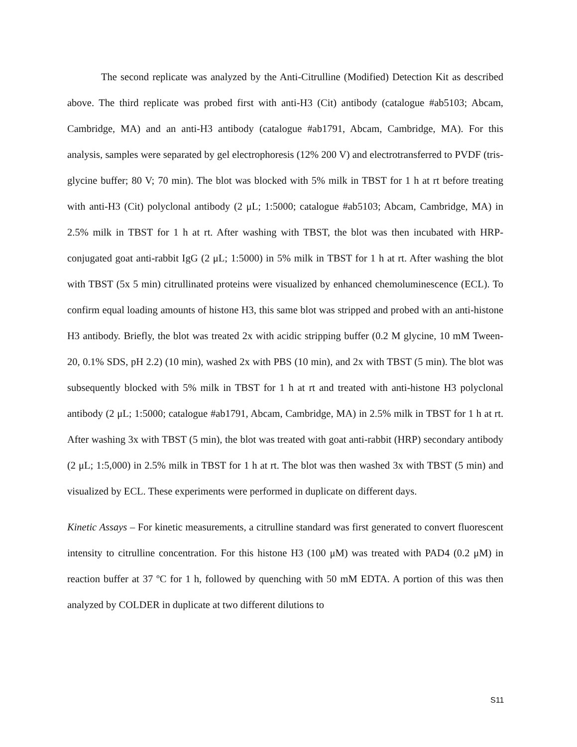The second replicate was analyzed by the Anti-Citrulline (Modified) Detection Kit as described above. The third replicate was probed first with anti-H3 (Cit) antibody (catalogue #ab5103; Abcam, Cambridge, MA) and an anti-H3 antibody (catalogue #ab1791, Abcam, Cambridge, MA). For this analysis, samples were separated by gel electrophoresis (12% 200 V) and electrotransferred to PVDF (tris-glycine buffer; 80 V; 70 min). The blot was blocked with 5% milk in TBST for 1 h at rt before treating with anti-H3 (Cit) polyclonal antibody (2 μL; 1:5000; catalogue #ab5103; Abcam, Cambridge, MA) in 2.5% milk in TBST for 1 h at rt. After washing with TBST, the blot was then incubated with HRP-conjugated goat anti-rabbit IgG (2 μL; 1:5000) in 5% milk in TBST for 1 h at rt. After washing the blot with TBST (5x 5 min) citrullinated proteins were visualized by enhanced chemoluminescence (ECL). To confirm equal loading amounts of histone H3, this same blot was stripped and probed with an anti-histone H3 antibody. Briefly, the blot was treated 2x with acidic stripping buffer (0.2 M glycine, 10 mM Tween-20, 0.1% SDS, pH 2.2) (10 min), washed 2x with PBS (10 min), and 2x with TBST (5 min). The blot was subsequently blocked with 5% milk in TBST for 1 h at rt and treated with anti-histone H3 polyclonal antibody (2 μL; 1:5000; catalogue #ab1791, Abcam, Cambridge, MA) in 2.5% milk in TBST for 1 h at rt. After washing 3x with TBST (5 min), the blot was treated with goat anti-rabbit (HRP) secondary antibody (2 μL; 1:5,000) in 2.5% milk in TBST for 1 h at rt. The blot was then washed 3x with TBST (5 min) and visualized by ECL. These experiments were performed in duplicate on different days.
Kinetic Assays – For kinetic measurements, a citrulline standard was first generated to convert fluorescent intensity to citrulline concentration. For this histone H3 (100 μM) was treated with PAD4 (0.2 μM) in reaction buffer at 37 ºC for 1 h, followed by quenching with 50 mM EDTA. A portion of this was then analyzed by COLDER in duplicate at two different dilutions to
S11